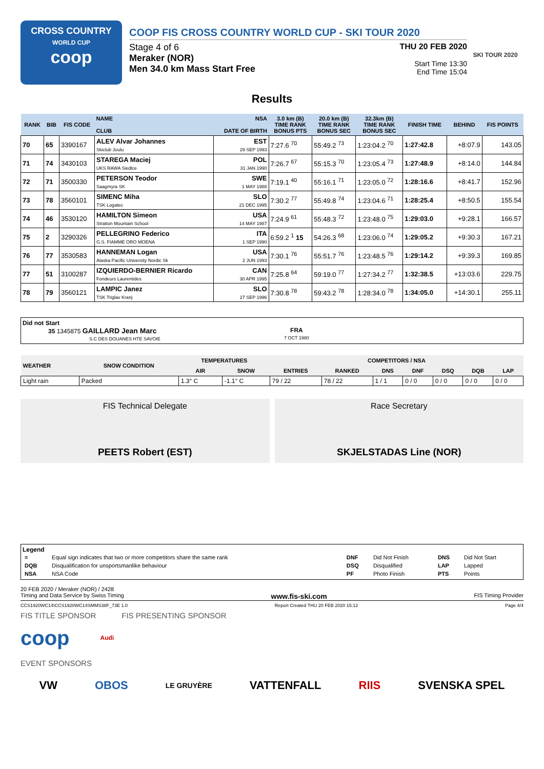CROSS COUNTRY
WORLD CUP
coop
COOP FIS CROSS COUNTRY WORLD CUP - SKI TOUR 2020
THU 20 FEB 2020
Start Time 13:30
End Time 15:04
Stage 4 of 6
Meraker (NOR)
Men 34.0 km Mass Start Free
SKI TOUR 2020
Results
| RANK | BIB | FIS CODE | NAME CLUB | NSA DATE OF BIRTH | 3.0 km (B) TIME RANK BONUS PTS | 20.0 km (B) TIME RANK BONUS SEC | 32.3km (B) TIME RANK BONUS SEC | FINISH TIME | BEHIND | FIS POINTS |
| --- | --- | --- | --- | --- | --- | --- | --- | --- | --- | --- |
| 70 | 65 | 3390167 | ALEV Alvar Johannes Skiclub Joulu | EST 29 SEP 1993 | 7:27.6 <sup>70</sup> | 55:49.2 <sup>73</sup> | 1:23:04.2 <sup>70</sup> | 1:27:42.8 | +8:07.9 | 143.05 |
| 71 | 74 | 3430103 | STAREGA Maciej UKS RAWA Siedlce | POL 31 JAN 1990 | 7:26.7 <sup>67</sup> | 55:15.3 <sup>70</sup> | 1:23:05.4 <sup>73</sup> | 1:27:48.9 | +8:14.0 | 144.84 |
| 72 | 71 | 3500330 | PETERSON Teodor Saagmyra SK | SWE 1 MAY 1988 | 7:19.1 <sup>40</sup> | 55:16.1 <sup>71</sup> | 1:23:05.0 <sup>72</sup> | 1:28:16.6 | +8:41.7 | 152.96 |
| 73 | 78 | 3560101 | SIMENC Miha TSK Logatec | SLO 21 DEC 1995 | 7:30.2 <sup>77</sup> | 55:49.8 <sup>74</sup> | 1:23:04.6 <sup>71</sup> | 1:28:25.4 | +8:50.5 | 155.54 |
| 74 | 46 | 3530120 | HAMILTON Simeon Stratton Mountain School | USA 14 MAY 1987 | 7:24.9 <sup>61</sup> | 55:48.3 <sup>72</sup> | 1:23:48.0 <sup>75</sup> | 1:29:03.0 | +9:28.1 | 166.57 |
| 75 | 2 | 3290326 | PELLEGRINO Federico G.S. FIAMME ORO MOENA | ITA 1 SEP 1990 | 6:59.2 <sup>1</sup> 15 | 54:26.3 <sup>68</sup> | 1:23:06.0 <sup>74</sup> | 1:29:05.2 | +9:30.3 | 167.21 |
| 76 | 77 | 3530583 | HANNEMAN Logan Alaska Pacific University Nordic Sk | USA 2 JUN 1993 | 7:30.1 <sup>76</sup> | 55:51.7 <sup>76</sup> | 1:23:48.5 <sup>76</sup> | 1:29:14.2 | +9:39.3 | 169.85 |
| 77 | 51 | 3100287 | IZQUIERDO-BERNIER Ricardo Fondeurs Laurentides | CAN 30 APR 1995 | 7:25.8 <sup>64</sup> | 59:19.0 <sup>77</sup> | 1:27:34.2 <sup>77</sup> | 1:32:38.5 | +13:03.6 | 229.75 |
| 78 | 79 | 3560121 | LAMPIC Janez TSK Triglav Kranj | SLO 27 SEP 1996 | 7:30.8 <sup>78</sup> | 59:43.2 <sup>78</sup> | 1:28:34.0 <sup>78</sup> | 1:34:05.0 | +14:30.1 | 255.11 |
Did not Start
35 1345875 GAILLARD Jean Marc
S.C DES DOUANES HTE SAVOIE
FRA
7 OCT 1980
| WEATHER | SNOW CONDITION | TEMPERATURES | | COMPETITORS / NSA | | | | | | |
| --- | --- | --- | --- | --- | --- | --- | --- | --- | --- | --- |
| | | AIR | SNOW | ENTRIES | RANKED | DNS | DNF | DSQ | DQB | LAP |
| Light rain | Packed | 1.3° C | -1.1° C | 79 / 22 | 78 / 22 | 1 / 1 | 0 / 0 | 0 / 0 | 0 / 0 | 0 / 0 |
FIS Technical Delegate
PEETS Robert (EST)
Race Secretary
SKJELSTADAS Line (NOR)
Legend
| = | Equal sign indicates that two or more competitors share the same rank | DNF | Did Not Finish | DNS | Did Not Start |
| DQB | Disqualification for unsportsmanlike behaviour | DSQ | Disqualified | LAP | Lapped |
| NSA | NSA Code | PF | Photo Finish | PTS | Points |
20 FEB 2020 / Meraker (NOR) / 2428
Timing and Data Service by Swiss Timing www.fis-ski.com FIS Timing Provider
CCS1920WC14\CCS1920WC14SMMS38F_73E 1.0 Report Created THU 20 FEB 2020 15:12 Page 4/4
FIS TITLE SPONSOR FIS PRESENTING SPONSOR
coop Audi
EVENT SPONSORS
VW OBOS LE GRUYÈRE VATTENFALL RIIS SVENSKA SPEL